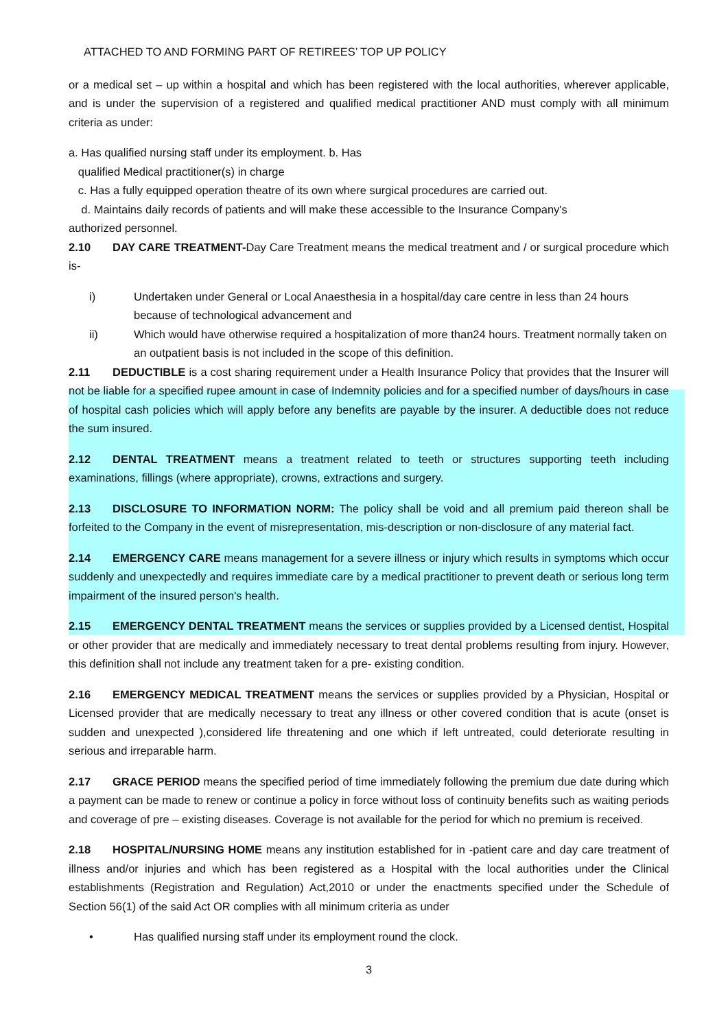ATTACHED TO AND FORMING PART OF RETIREES’ TOP UP POLICY
or a medical set – up within a hospital and which has been registered with the local authorities, wherever applicable, and is under the supervision of a registered and qualified medical practitioner AND must comply with all minimum criteria as under:
a. Has qualified nursing staff under its employment. b. Has
qualified Medical practitioner(s) in charge
c. Has a fully equipped operation theatre of its own where surgical procedures are carried out.
d. Maintains daily records of patients and will make these accessible to the Insurance Company's
authorized personnel.
2.10 DAY CARE TREATMENT-Day Care Treatment means the medical treatment and / or surgical procedure which is-
i) Undertaken under General or Local Anaesthesia in a hospital/day care centre in less than 24 hours because of technological advancement and
ii) Which would have otherwise required a hospitalization of more than24 hours. Treatment normally taken on an outpatient basis is not included in the scope of this definition.
2.11 DEDUCTIBLE is a cost sharing requirement under a Health Insurance Policy that provides that the Insurer will not be liable for a specified rupee amount in case of Indemnity policies and for a specified number of days/hours in case of hospital cash policies which will apply before any benefits are payable by the insurer. A deductible does not reduce the sum insured.
2.12 DENTAL TREATMENT means a treatment related to teeth or structures supporting teeth including examinations, fillings (where appropriate), crowns, extractions and surgery.
2.13 DISCLOSURE TO INFORMATION NORM: The policy shall be void and all premium paid thereon shall be forfeited to the Company in the event of misrepresentation, mis-description or non-disclosure of any material fact.
2.14 EMERGENCY CARE means management for a severe illness or injury which results in symptoms which occur suddenly and unexpectedly and requires immediate care by a medical practitioner to prevent death or serious long term impairment of the insured person's health.
2.15 EMERGENCY DENTAL TREATMENT means the services or supplies provided by a Licensed dentist, Hospital or other provider that are medically and immediately necessary to treat dental problems resulting from injury. However, this definition shall not include any treatment taken for a pre- existing condition.
2.16 EMERGENCY MEDICAL TREATMENT means the services or supplies provided by a Physician, Hospital or Licensed provider that are medically necessary to treat any illness or other covered condition that is acute (onset is sudden and unexpected ),considered life threatening and one which if left untreated, could deteriorate resulting in serious and irreparable harm.
2.17 GRACE PERIOD means the specified period of time immediately following the premium due date during which a payment can be made to renew or continue a policy in force without loss of continuity benefits such as waiting periods and coverage of pre – existing diseases. Coverage is not available for the period for which no premium is received.
2.18 HOSPITAL/NURSING HOME means any institution established for in -patient care and day care treatment of illness and/or injuries and which has been registered as a Hospital with the local authorities under the Clinical establishments (Registration and Regulation) Act,2010 or under the enactments specified under the Schedule of Section 56(1) of the said Act OR complies with all minimum criteria as under
• Has qualified nursing staff under its employment round the clock.
3